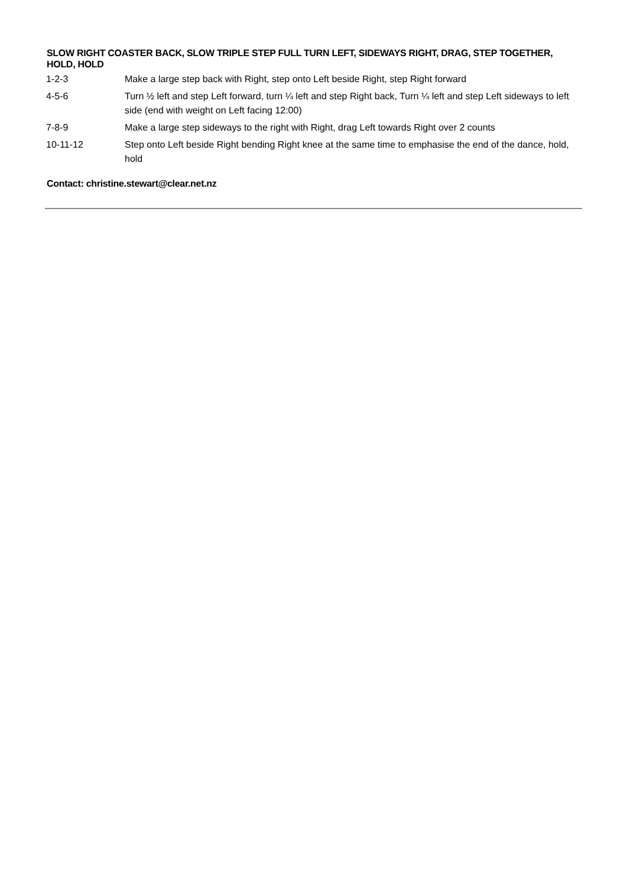SLOW RIGHT COASTER BACK, SLOW TRIPLE STEP FULL TURN LEFT, SIDEWAYS RIGHT, DRAG, STEP TOGETHER, HOLD, HOLD
| 1-2-3 | Make a large step back with Right, step onto Left beside Right, step Right forward |
| 4-5-6 | Turn ½ left and step Left forward, turn ¼ left and step Right back, Turn ¼ left and step Left sideways to left side (end with weight on Left facing 12:00) |
| 7-8-9 | Make a large step sideways to the right with Right, drag Left towards Right over 2 counts |
| 10-11-12 | Step onto Left beside Right bending Right knee at the same time to emphasise the end of the dance, hold, hold |
Contact: christine.stewart@clear.net.nz